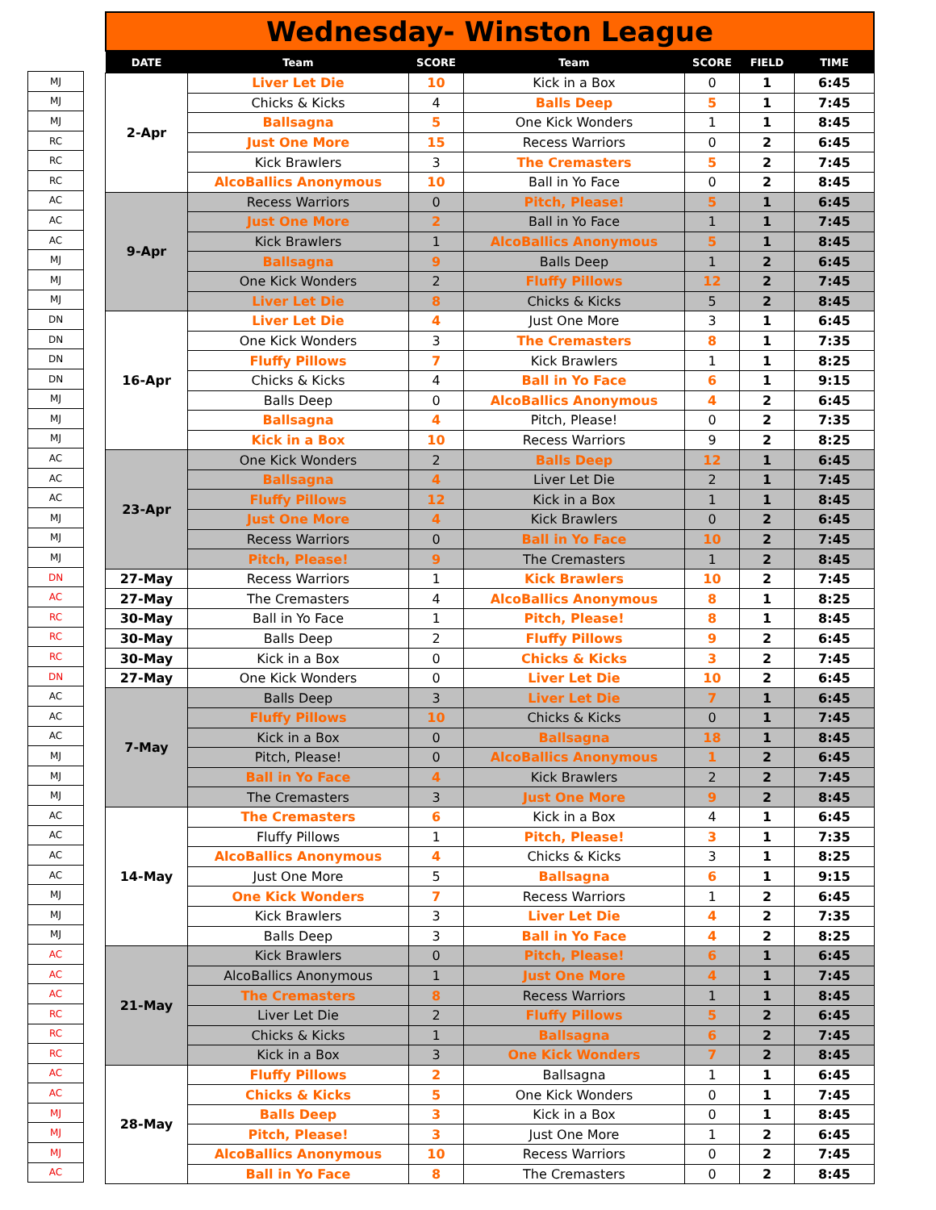| MJ |
| MJ |
| MJ |
| RC |
| RC |
| RC |
| AC |
| AC |
| AC |
| MJ |
| MJ |
| MJ |
| DN |
| DN |
| DN |
| DN |
| MJ |
| MJ |
| MJ |
| AC |
| AC |
| AC |
| MJ |
| MJ |
| MJ |
| DN |
| AC |
| RC |
| RC |
| RC |
| DN |
| AC |
| AC |
| AC |
| MJ |
| MJ |
| MJ |
| AC |
| AC |
| AC |
| AC |
| MJ |
| MJ |
| MJ |
| AC |
| AC |
| AC |
| RC |
| RC |
| RC |
| AC |
| AC |
| MJ |
| MJ |
| MJ |
| AC |
Wednesday- Winston League
| DATE | Team | SCORE | Team | SCORE | FIELD | TIME |
| --- | --- | --- | --- | --- | --- | --- |
| 2-Apr | Liver Let Die | 10 | Kick in a Box | 0 | 1 | 6:45 |
| | Chicks & Kicks | 4 | Balls Deep | 5 | 1 | 7:45 |
| | Ballsagna | 5 | One Kick Wonders | 1 | 1 | 8:45 |
| | Just One More | 15 | Recess Warriors | 0 | 2 | 6:45 |
| | Kick Brawlers | 3 | The Cremasters | 5 | 2 | 7:45 |
| | AlcoBallics Anonymous | 10 | Ball in Yo Face | 0 | 2 | 8:45 |
| 9-Apr | Recess Warriors | 0 | Pitch, Please! | 5 | 1 | 6:45 |
| | Just One More | 2 | Ball in Yo Face | 1 | 1 | 7:45 |
| | Kick Brawlers | 1 | AlcoBallics Anonymous | 5 | 1 | 8:45 |
| | Ballsagna | 9 | Balls Deep | 1 | 2 | 6:45 |
| | One Kick Wonders | 2 | Fluffy Pillows | 12 | 2 | 7:45 |
| | Liver Let Die | 8 | Chicks & Kicks | 5 | 2 | 8:45 |
| 16-Apr | Liver Let Die | 4 | Just One More | 3 | 1 | 6:45 |
| | One Kick Wonders | 3 | The Cremasters | 8 | 1 | 7:35 |
| | Fluffy Pillows | 7 | Kick Brawlers | 1 | 1 | 8:25 |
| | Chicks & Kicks | 4 | Ball in Yo Face | 6 | 1 | 9:15 |
| | Balls Deep | 0 | AlcoBallics Anonymous | 4 | 2 | 6:45 |
| | Ballsagna | 4 | Pitch, Please! | 0 | 2 | 7:35 |
| | Kick in a Box | 10 | Recess Warriors | 9 | 2 | 8:25 |
| 23-Apr | One Kick Wonders | 2 | Balls Deep | 12 | 1 | 6:45 |
| | Ballsagna | 4 | Liver Let Die | 2 | 1 | 7:45 |
| | Fluffy Pillows | 12 | Kick in a Box | 1 | 1 | 8:45 |
| | Just One More | 4 | Kick Brawlers | 0 | 2 | 6:45 |
| | Recess Warriors | 0 | Ball in Yo Face | 10 | 2 | 7:45 |
| | Pitch, Please! | 9 | The Cremasters | 1 | 2 | 8:45 |
| 27-May | Recess Warriors | 1 | Kick Brawlers | 10 | 2 | 7:45 |
| 27-May | The Cremasters | 4 | AlcoBallics Anonymous | 8 | 1 | 8:25 |
| 30-May | Ball in Yo Face | 1 | Pitch, Please! | 8 | 1 | 8:45 |
| 30-May | Balls Deep | 2 | Fluffy Pillows | 9 | 2 | 6:45 |
| 30-May | Kick in a Box | 0 | Chicks & Kicks | 3 | 2 | 7:45 |
| 27-May | One Kick Wonders | 0 | Liver Let Die | 10 | 2 | 6:45 |
| 7-May | Balls Deep | 3 | Liver Let Die | 7 | 1 | 6:45 |
| | Fluffy Pillows | 10 | Chicks & Kicks | 0 | 1 | 7:45 |
| | Kick in a Box | 0 | Ballsagna | 18 | 1 | 8:45 |
| | Pitch, Please! | 0 | AlcoBallics Anonymous | 1 | 2 | 6:45 |
| | Ball in Yo Face | 4 | Kick Brawlers | 2 | 2 | 7:45 |
| | The Cremasters | 3 | Just One More | 9 | 2 | 8:45 |
| 14-May | The Cremasters | 6 | Kick in a Box | 4 | 1 | 6:45 |
| | Fluffy Pillows | 1 | Pitch, Please! | 3 | 1 | 7:35 |
| | AlcoBallics Anonymous | 4 | Chicks & Kicks | 3 | 1 | 8:25 |
| | Just One More | 5 | Ballsagna | 6 | 1 | 9:15 |
| | One Kick Wonders | 7 | Recess Warriors | 1 | 2 | 6:45 |
| | Kick Brawlers | 3 | Liver Let Die | 4 | 2 | 7:35 |
| | Balls Deep | 3 | Ball in Yo Face | 4 | 2 | 8:25 |
| 21-May | Kick Brawlers | 0 | Pitch, Please! | 6 | 1 | 6:45 |
| | AlcoBallics Anonymous | 1 | Just One More | 4 | 1 | 7:45 |
| | The Cremasters | 8 | Recess Warriors | 1 | 1 | 8:45 |
| | Liver Let Die | 2 | Fluffy Pillows | 5 | 2 | 6:45 |
| | Chicks & Kicks | 1 | Ballsagna | 6 | 2 | 7:45 |
| | Kick in a Box | 3 | One Kick Wonders | 7 | 2 | 8:45 |
| 28-May | Fluffy Pillows | 2 | Ballsagna | 1 | 1 | 6:45 |
| | Chicks & Kicks | 5 | One Kick Wonders | 0 | 1 | 7:45 |
| | Balls Deep | 3 | Kick in a Box | 0 | 1 | 8:45 |
| | Pitch, Please! | 3 | Just One More | 1 | 2 | 6:45 |
| | AlcoBallics Anonymous | 10 | Recess Warriors | 0 | 2 | 7:45 |
| | Ball in Yo Face | 8 | The Cremasters | 0 | 2 | 8:45 |